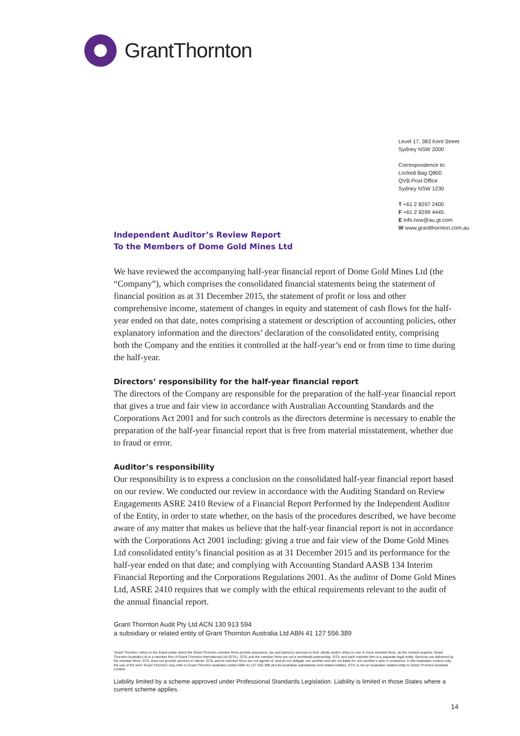GrantThornton
Level 17, 383 Kent Street
Sydney NSW 2000
Correspondence to:
Locked Bag Q800
QVB Post Office
Sydney NSW 1230
T +61 2 8297 2400
F +61 2 9299 4445
E info.nsw@au.gt.com
W www.grantthornton.com.au
Independent Auditor’s Review Report
To the Members of Dome Gold Mines Ltd
We have reviewed the accompanying half-year financial report of Dome Gold Mines Ltd (the “Company”), which comprises the consolidated financial statements being the statement of financial position as at 31 December 2015, the statement of profit or loss and other comprehensive income, statement of changes in equity and statement of cash flows for the half-year ended on that date, notes comprising a statement or description of accounting policies, other explanatory information and the directors’ declaration of the consolidated entity, comprising both the Company and the entities it controlled at the half-year’s end or from time to time during the half-year.
Directors’ responsibility for the half-year financial report
The directors of the Company are responsible for the preparation of the half-year financial report that gives a true and fair view in accordance with Australian Accounting Standards and the Corporations Act 2001 and for such controls as the directors determine is necessary to enable the preparation of the half-year financial report that is free from material misstatement, whether due to fraud or error.
Auditor’s responsibility
Our responsibility is to express a conclusion on the consolidated half-year financial report based on our review. We conducted our review in accordance with the Auditing Standard on Review Engagements ASRE 2410 Review of a Financial Report Performed by the Independent Auditor of the Entity, in order to state whether, on the basis of the procedures described, we have become aware of any matter that makes us believe that the half-year financial report is not in accordance with the Corporations Act 2001 including: giving a true and fair view of the Dome Gold Mines Ltd consolidated entity’s financial position as at 31 December 2015 and its performance for the half-year ended on that date; and complying with Accounting Standard AASB 134 Interim Financial Reporting and the Corporations Regulations 2001. As the auditor of Dome Gold Mines Ltd, ASRE 2410 requires that we comply with the ethical requirements relevant to the audit of the annual financial report.
Grant Thornton Audit Pty Ltd ACN 130 913 594
a subsidiary or related entity of Grant Thornton Australia Ltd ABN 41 127 556 389
‘Grant Thornton’ refers to the brand under which the Grant Thornton member firms provide assurance, tax and advisory services to their clients and/or refers to one or more member firms, as the context requires. Grant Thornton Australia Ltd is a member firm of Grant Thornton International Ltd (GTIL). GTIL and the member firms are not a worldwide partnership. GTIL and each member firm is a separate legal entity. Services are delivered by the member firms. GTIL does not provide services to clients. GTIL and its member firms are not agents of, and do not obligate one another and are not liable for one another’s acts or omissions. In the Australian context only, the use of the term ‘Grant Thornton’ may refer to Grant Thornton Australia Limited ABN 41 127 556 389 and its Australian subsidiaries and related entities. GTIL is not an Australian related entity to Grant Thornton Australia Limited.
Liability limited by a scheme approved under Professional Standards Legislation. Liability is limited in those States where a current scheme applies.
14